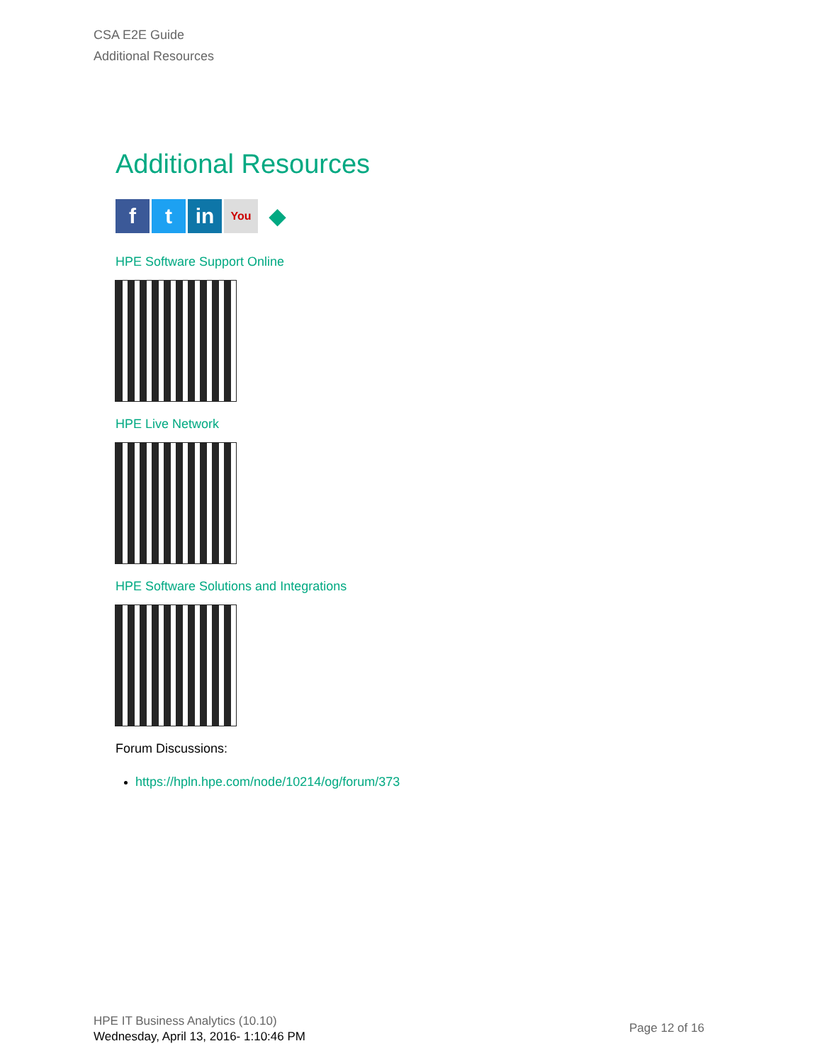CSA E2E Guide
Additional Resources
Additional Resources
f t in
You
◆
HPE Software Support Online
HPE Live Network
HPE Software Solutions and Integrations
Forum Discussions:
https://hpln.hpe.com/node/10214/og/forum/373
HPE IT Business Analytics (10.10)
Wednesday, April 13, 2016- 1:10:46 PM
Page 12 of 16